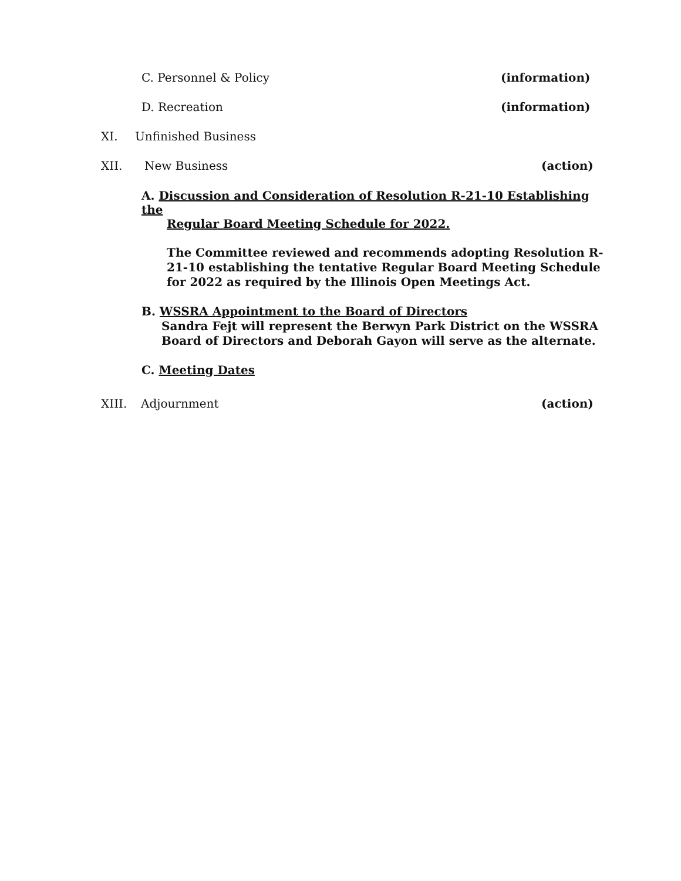C. Personnel & Policy (information)
D. Recreation (information)
XI. Unfinished Business
XII. New Business (action)
A. Discussion and Consideration of Resolution R-21-10 Establishing the
Regular Board Meeting Schedule for 2022.
The Committee reviewed and recommends adopting Resolution R-21-10 establishing the tentative Regular Board Meeting Schedule for 2022 as required by the Illinois Open Meetings Act.
B. WSSRA Appointment to the Board of Directors
Sandra Fejt will represent the Berwyn Park District on the WSSRA Board of Directors and Deborah Gayon will serve as the alternate.
C. Meeting Dates
XIII. Adjournment (action)